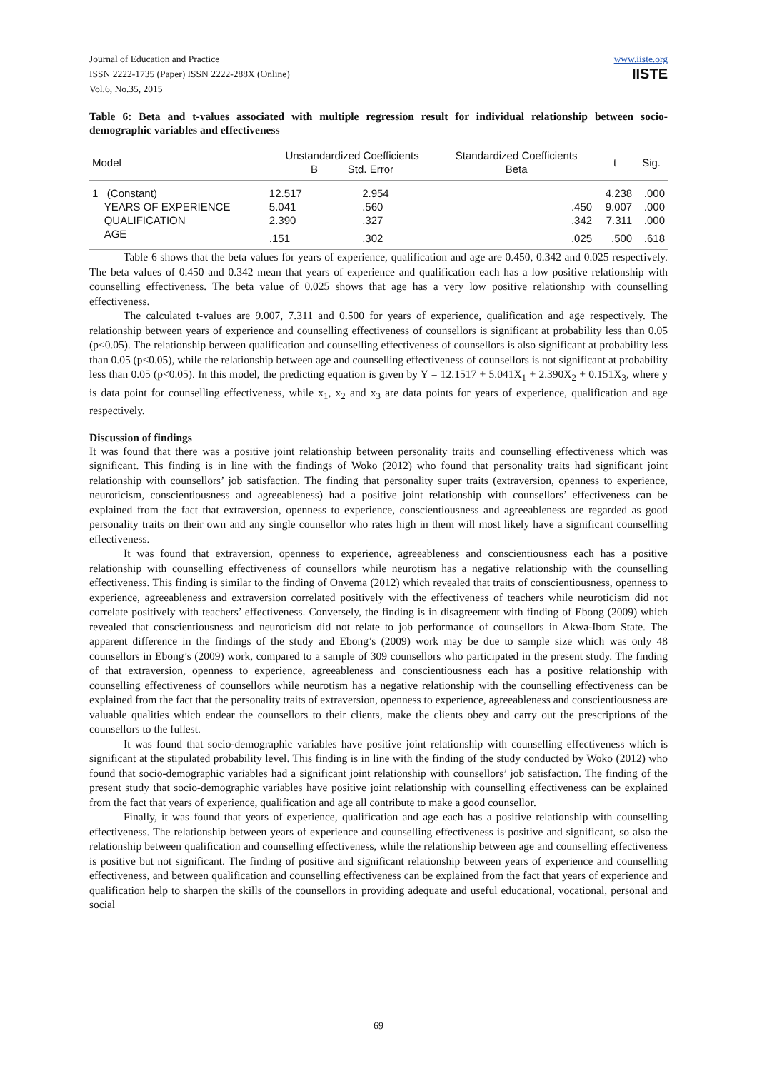Journal of Education and Practice
ISSN 2222-1735 (Paper) ISSN 2222-288X (Online)
Vol.6, No.35, 2015
www.iiste.org
IISTE
Table 6: Beta and t-values associated with multiple regression result for individual relationship between socio-demographic variables and effectiveness
| Model | Unstandardized Coefficients B Std. Error | | Standardized Coefficients Beta | t | Sig. |
| --- | --- | --- | --- | --- | --- |
| 1 (Constant) | 12.517 | 2.954 | | 4.238 | .000 |
| YEARS OF EXPERIENCE | 5.041 | .560 | .450 | 9.007 | .000 |
| QUALIFICATION | 2.390 | .327 | .342 | 7.311 | .000 |
| AGE | .151 | .302 | .025 | .500 | .618 |
Table 6 shows that the beta values for years of experience, qualification and age are 0.450, 0.342 and 0.025 respectively. The beta values of 0.450 and 0.342 mean that years of experience and qualification each has a low positive relationship with counselling effectiveness. The beta value of 0.025 shows that age has a very low positive relationship with counselling effectiveness.
The calculated t-values are 9.007, 7.311 and 0.500 for years of experience, qualification and age respectively. The relationship between years of experience and counselling effectiveness of counsellors is significant at probability less than 0.05 (p<0.05). The relationship between qualification and counselling effectiveness of counsellors is also significant at probability less than 0.05 (p<0.05), while the relationship between age and counselling effectiveness of counsellors is not significant at probability less than 0.05 (p<0.05). In this model, the predicting equation is given by Y = 12.1517 + 5.041X<sub>1</sub> + 2.390X<sub>2</sub> + 0.151X<sub>3</sub>, where y is data point for counselling effectiveness, while x<sub>1</sub>, x<sub>2</sub> and x<sub>3</sub> are data points for years of experience, qualification and age respectively.
Discussion of findings
It was found that there was a positive joint relationship between personality traits and counselling effectiveness which was significant. This finding is in line with the findings of Woko (2012) who found that personality traits had significant joint relationship with counsellors’ job satisfaction. The finding that personality super traits (extraversion, openness to experience, neuroticism, conscientiousness and agreeableness) had a positive joint relationship with counsellors’ effectiveness can be explained from the fact that extraversion, openness to experience, conscientiousness and agreeableness are regarded as good personality traits on their own and any single counsellor who rates high in them will most likely have a significant counselling effectiveness.
It was found that extraversion, openness to experience, agreeableness and conscientiousness each has a positive relationship with counselling effectiveness of counsellors while neurotism has a negative relationship with the counselling effectiveness. This finding is similar to the finding of Onyema (2012) which revealed that traits of conscientiousness, openness to experience, agreeableness and extraversion correlated positively with the effectiveness of teachers while neuroticism did not correlate positively with teachers’ effectiveness. Conversely, the finding is in disagreement with finding of Ebong (2009) which revealed that conscientiousness and neuroticism did not relate to job performance of counsellors in Akwa-Ibom State. The apparent difference in the findings of the study and Ebong’s (2009) work may be due to sample size which was only 48 counsellors in Ebong’s (2009) work, compared to a sample of 309 counsellors who participated in the present study. The finding of that extraversion, openness to experience, agreeableness and conscientiousness each has a positive relationship with counselling effectiveness of counsellors while neurotism has a negative relationship with the counselling effectiveness can be explained from the fact that the personality traits of extraversion, openness to experience, agreeableness and conscientiousness are valuable qualities which endear the counsellors to their clients, make the clients obey and carry out the prescriptions of the counsellors to the fullest.
It was found that socio-demographic variables have positive joint relationship with counselling effectiveness which is significant at the stipulated probability level. This finding is in line with the finding of the study conducted by Woko (2012) who found that socio-demographic variables had a significant joint relationship with counsellors’ job satisfaction. The finding of the present study that socio-demographic variables have positive joint relationship with counselling effectiveness can be explained from the fact that years of experience, qualification and age all contribute to make a good counsellor.
Finally, it was found that years of experience, qualification and age each has a positive relationship with counselling effectiveness. The relationship between years of experience and counselling effectiveness is positive and significant, so also the relationship between qualification and counselling effectiveness, while the relationship between age and counselling effectiveness is positive but not significant. The finding of positive and significant relationship between years of experience and counselling effectiveness, and between qualification and counselling effectiveness can be explained from the fact that years of experience and qualification help to sharpen the skills of the counsellors in providing adequate and useful educational, vocational, personal and social
69